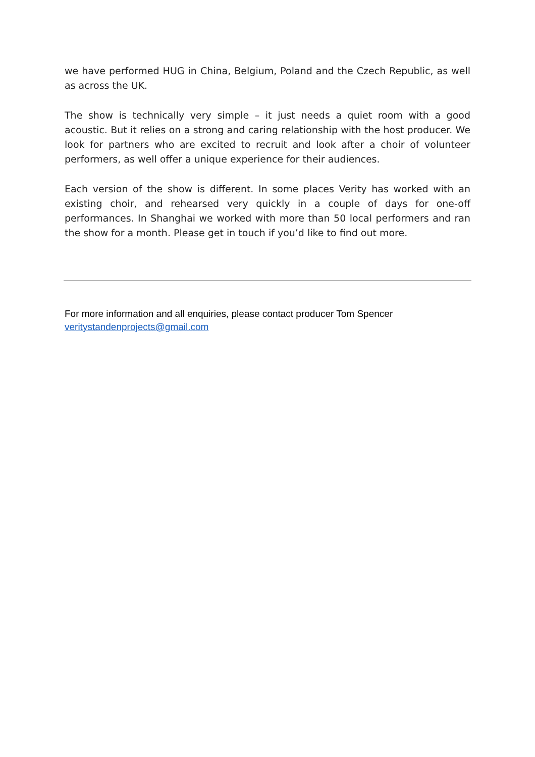we have performed HUG in China, Belgium, Poland and the Czech Republic, as well as across the UK.
The show is technically very simple – it just needs a quiet room with a good acoustic. But it relies on a strong and caring relationship with the host producer. We look for partners who are excited to recruit and look after a choir of volunteer performers, as well offer a unique experience for their audiences.
Each version of the show is different. In some places Verity has worked with an existing choir, and rehearsed very quickly in a couple of days for one-off performances. In Shanghai we worked with more than 50 local performers and ran the show for a month. Please get in touch if you’d like to find out more.
For more information and all enquiries, please contact producer Tom Spencer
veritystandenprojects@gmail.com